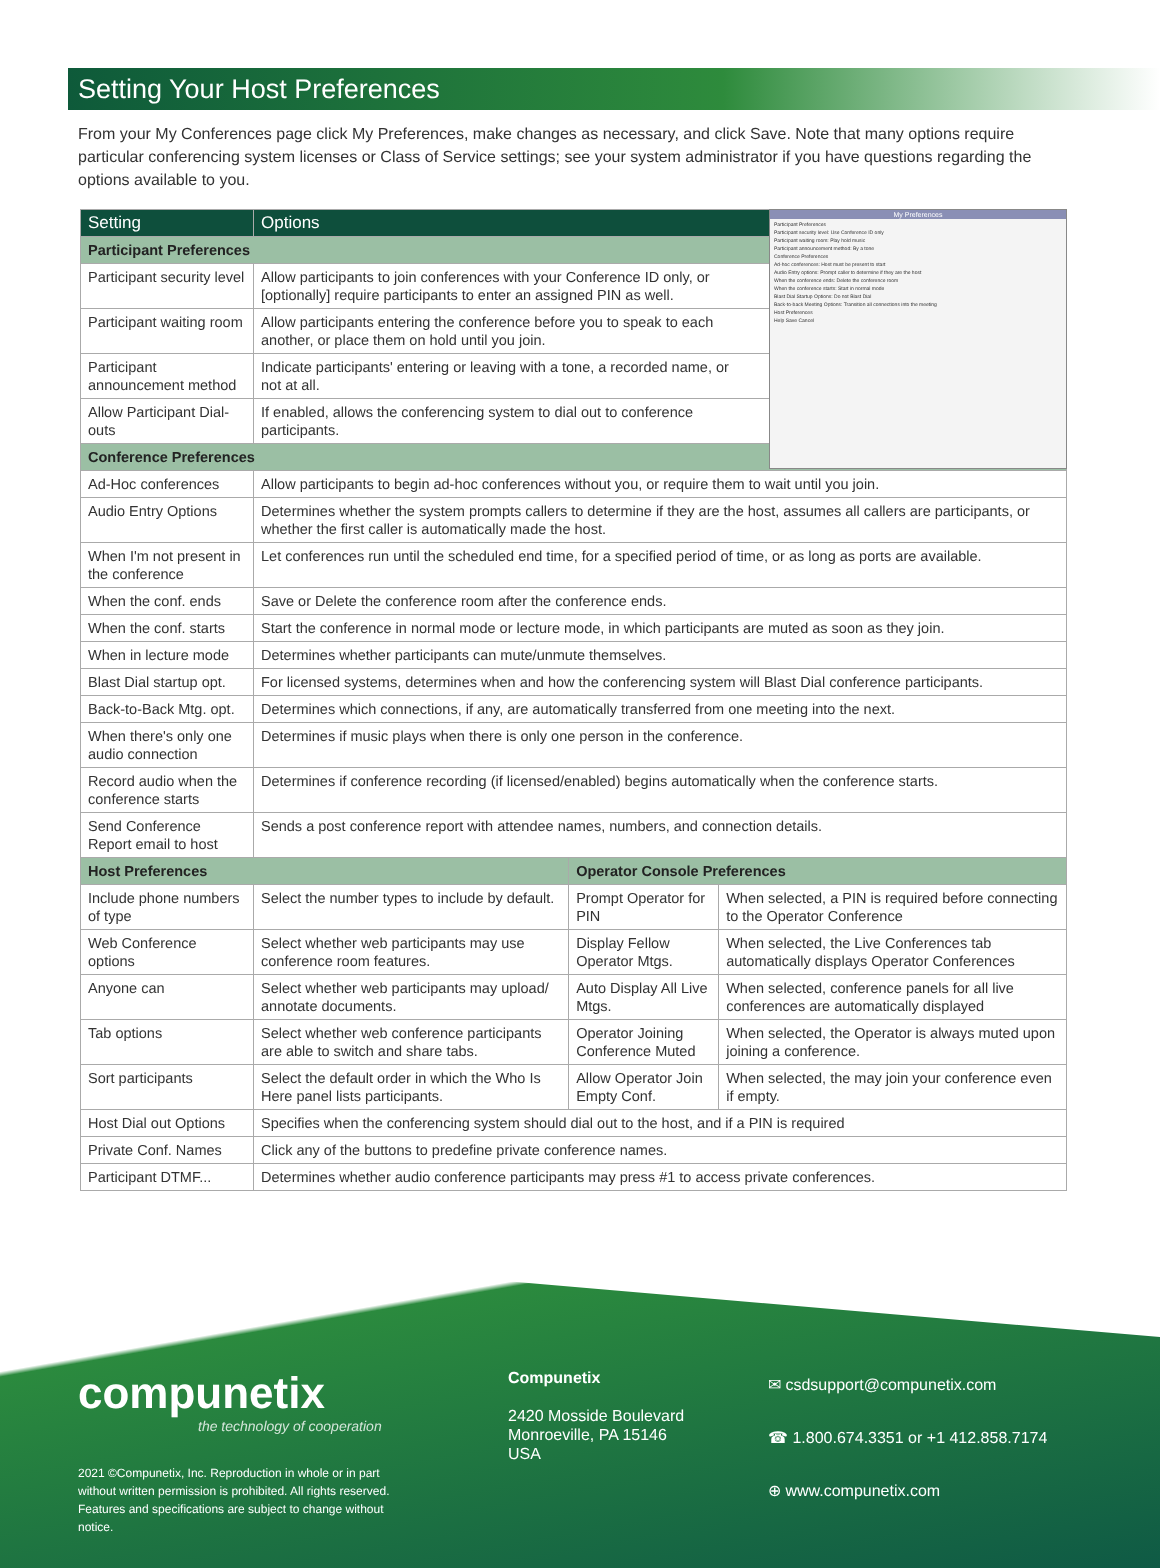Setting Your Host Preferences
From your My Conferences page click My Preferences, make changes as necessary, and click Save. Note that many options require particular conferencing system licenses or Class of Service settings; see your system administrator if you have questions regarding the options available to you.
My Preferences
Participant Preferences
Participant security level: Use Conference ID only
Participant waiting room: Play hold music
Participant announcement method: By a tone
Conference Preferences
Ad-hoc conferences: Host must be present to start
Audio Entry options: Prompt caller to determine if they are the host
When the conference ends: Delete the conference room
When the conference starts: Start in normal mode
Blast Dial Startup Options: Do not Blast Dial
Back-to-back Meeting Options: Transition all connections into the meeting
Host Preferences
Help Save Cancel
| Setting | Options | | |
| --- | --- | --- | --- |
| Participant Preferences | | | |
| Participant security level | Allow participants to join conferences with your Conference ID only, or [optionally] require participants to enter an assigned PIN as well. | | |
| Participant waiting room | Allow participants entering the conference before you to speak to each another, or place them on hold until you join. | | |
| Participant announcement method | Indicate participants' entering or leaving with a tone, a recorded name, or not at all. | | |
| Allow Participant Dial-outs | If enabled, allows the conferencing system to dial out to conference participants. | | |
| Conference Preferences | | | |
| Ad-Hoc conferences | Allow participants to begin ad-hoc conferences without you, or require them to wait until you join. | | |
| Audio Entry Options | Determines whether the system prompts callers to determine if they are the host, assumes all callers are participants, or whether the first caller is automatically made the host. | | |
| When I'm not present in the conference | Let conferences run until the scheduled end time, for a specified period of time, or as long as ports are available. | | |
| When the conf. ends | Save or Delete the conference room after the conference ends. | | |
| When the conf. starts | Start the conference in normal mode or lecture mode, in which participants are muted as soon as they join. | | |
| When in lecture mode | Determines whether participants can mute/unmute themselves. | | |
| Blast Dial startup opt. | For licensed systems, determines when and how the conferencing system will Blast Dial conference participants. | | |
| Back-to-Back Mtg. opt. | Determines which connections, if any, are automatically transferred from one meeting into the next. | | |
| When there's only one audio connection | Determines if music plays when there is only one person in the conference. | | |
| Record audio when the conference starts | Determines if conference recording (if licensed/enabled) begins automatically when the conference starts. | | |
| Send Conference Report email to host | Sends a post conference report with attendee names, numbers, and connection details. | | |
| Host Preferences | | Operator Console Preferences | |
| Include phone numbers of type | Select the number types to include by default. | Prompt Operator for PIN | When selected, a PIN is required before connecting to the Operator Conference |
| Web Conference options | Select whether web participants may use conference room features. | Display Fellow Operator Mtgs. | When selected, the Live Conferences tab automatically displays Operator Conferences |
| Anyone can | Select whether web participants may upload/ annotate documents. | Auto Display All Live Mtgs. | When selected, conference panels for all live conferences are automatically displayed |
| Tab options | Select whether web conference participants are able to switch and share tabs. | Operator Joining Conference Muted | When selected, the Operator is always muted upon joining a conference. |
| Sort participants | Select the default order in which the Who Is Here panel lists participants. | Allow Operator Join Empty Conf. | When selected, the may join your conference even if empty. |
| Host Dial out Options | Specifies when the conferencing system should dial out to the host, and if a PIN is required | | |
| Private Conf. Names | Click any of the buttons to predefine private conference names. | | |
| Participant DTMF... | Determines whether audio conference participants may press #1 to access private conferences. | | |
compunetix
the technology of cooperation
2021 ©Compunetix, Inc. Reproduction in whole or in part without written permission is prohibited. All rights reserved. Features and specifications are subject to change without notice.
Compunetix
2420 Mosside Boulevard
Monroeville, PA 15146
USA
✉ csdsupport@compunetix.com
☎ 1.800.674.3351 or +1 412.858.7174
⊕ www.compunetix.com